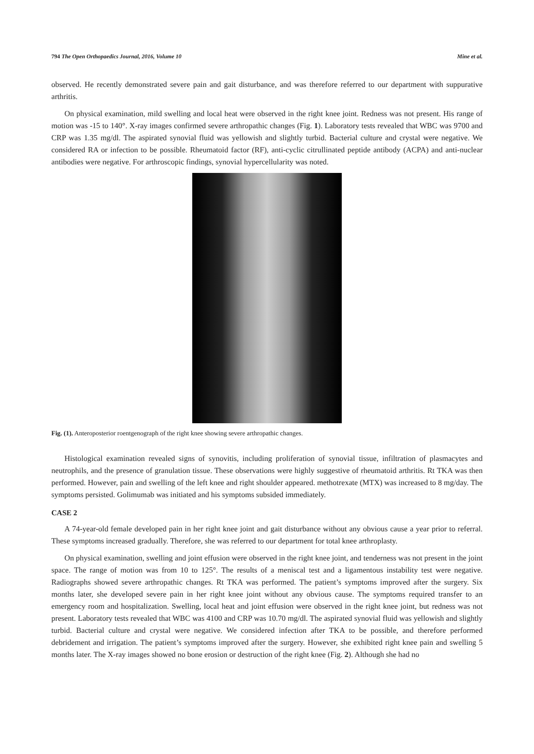794 The Open Orthopaedics Journal, 2016, Volume 10 Mine et al.
observed. He recently demonstrated severe pain and gait disturbance, and was therefore referred to our department with suppurative arthritis.
On physical examination, mild swelling and local heat were observed in the right knee joint. Redness was not present. His range of motion was -15 to 140°. X-ray images confirmed severe arthropathic changes (Fig. 1). Laboratory tests revealed that WBC was 9700 and CRP was 1.35 mg/dl. The aspirated synovial fluid was yellowish and slightly turbid. Bacterial culture and crystal were negative. We considered RA or infection to be possible. Rheumatoid factor (RF), anti-cyclic citrullinated peptide antibody (ACPA) and anti-nuclear antibodies were negative. For arthroscopic findings, synovial hypercellularity was noted.
Fig. (1). Anteroposterior roentgenograph of the right knee showing severe arthropathic changes.
Histological examination revealed signs of synovitis, including proliferation of synovial tissue, infiltration of plasmacytes and neutrophils, and the presence of granulation tissue. These observations were highly suggestive of rheumatoid arthritis. Rt TKA was then performed. However, pain and swelling of the left knee and right shoulder appeared. methotrexate (MTX) was increased to 8 mg/day. The symptoms persisted. Golimumab was initiated and his symptoms subsided immediately.
CASE 2
A 74-year-old female developed pain in her right knee joint and gait disturbance without any obvious cause a year prior to referral. These symptoms increased gradually. Therefore, she was referred to our department for total knee arthroplasty.
On physical examination, swelling and joint effusion were observed in the right knee joint, and tenderness was not present in the joint space. The range of motion was from 10 to 125°. The results of a meniscal test and a ligamentous instability test were negative. Radiographs showed severe arthropathic changes. Rt TKA was performed. The patient’s symptoms improved after the surgery. Six months later, she developed severe pain in her right knee joint without any obvious cause. The symptoms required transfer to an emergency room and hospitalization. Swelling, local heat and joint effusion were observed in the right knee joint, but redness was not present. Laboratory tests revealed that WBC was 4100 and CRP was 10.70 mg/dl. The aspirated synovial fluid was yellowish and slightly turbid. Bacterial culture and crystal were negative. We considered infection after TKA to be possible, and therefore performed debridement and irrigation. The patient’s symptoms improved after the surgery. However, she exhibited right knee pain and swelling 5 months later. The X-ray images showed no bone erosion or destruction of the right knee (Fig. 2). Although she had no